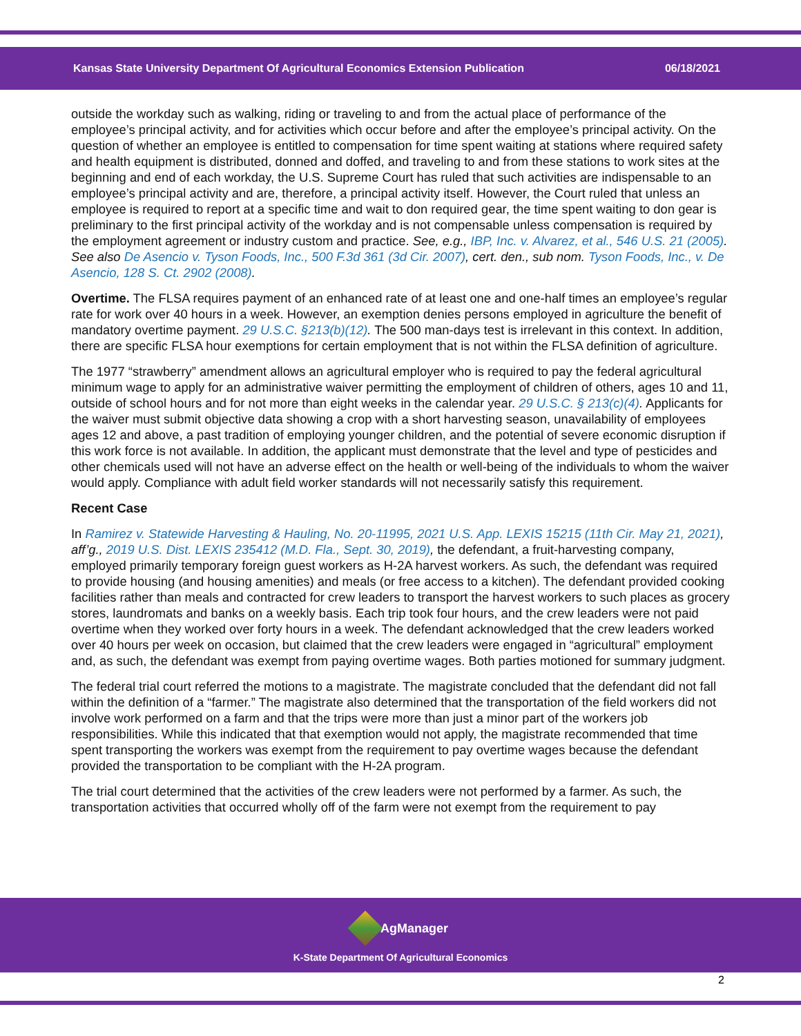Kansas State University Department Of Agricultural Economics Extension Publication 06/18/2021
outside the workday such as walking, riding or traveling to and from the actual place of performance of the employee’s principal activity, and for activities which occur before and after the employee’s principal activity. On the question of whether an employee is entitled to compensation for time spent waiting at stations where required safety and health equipment is distributed, donned and doffed, and traveling to and from these stations to work sites at the beginning and end of each workday, the U.S. Supreme Court has ruled that such activities are indispensable to an employee’s principal activity and are, therefore, a principal activity itself. However, the Court ruled that unless an employee is required to report at a specific time and wait to don required gear, the time spent waiting to don gear is preliminary to the first principal activity of the workday and is not compensable unless compensation is required by the employment agreement or industry custom and practice. See, e.g., IBP, Inc. v. Alvarez, et al., 546 U.S. 21 (2005). See also De Asencio v. Tyson Foods, Inc., 500 F.3d 361 (3d Cir. 2007), cert. den., sub nom. Tyson Foods, Inc., v. De Asencio, 128 S. Ct. 2902 (2008).
Overtime. The FLSA requires payment of an enhanced rate of at least one and one-half times an employee’s regular rate for work over 40 hours in a week. However, an exemption denies persons employed in agriculture the benefit of mandatory overtime payment. 29 U.S.C. §213(b)(12). The 500 man-days test is irrelevant in this context. In addition, there are specific FLSA hour exemptions for certain employment that is not within the FLSA definition of agriculture.
The 1977 “strawberry” amendment allows an agricultural employer who is required to pay the federal agricultural minimum wage to apply for an administrative waiver permitting the employment of children of others, ages 10 and 11, outside of school hours and for not more than eight weeks in the calendar year. 29 U.S.C. § 213(c)(4). Applicants for the waiver must submit objective data showing a crop with a short harvesting season, unavailability of employees ages 12 and above, a past tradition of employing younger children, and the potential of severe economic disruption if this work force is not available. In addition, the applicant must demonstrate that the level and type of pesticides and other chemicals used will not have an adverse effect on the health or well-being of the individuals to whom the waiver would apply. Compliance with adult field worker standards will not necessarily satisfy this requirement.
Recent Case
In Ramirez v. Statewide Harvesting & Hauling, No. 20-11995, 2021 U.S. App. LEXIS 15215 (11th Cir. May 21, 2021), aff’g., 2019 U.S. Dist. LEXIS 235412 (M.D. Fla., Sept. 30, 2019), the defendant, a fruit-harvesting company, employed primarily temporary foreign guest workers as H-2A harvest workers. As such, the defendant was required to provide housing (and housing amenities) and meals (or free access to a kitchen). The defendant provided cooking facilities rather than meals and contracted for crew leaders to transport the harvest workers to such places as grocery stores, laundromats and banks on a weekly basis. Each trip took four hours, and the crew leaders were not paid overtime when they worked over forty hours in a week. The defendant acknowledged that the crew leaders worked over 40 hours per week on occasion, but claimed that the crew leaders were engaged in “agricultural” employment and, as such, the defendant was exempt from paying overtime wages. Both parties motioned for summary judgment.
The federal trial court referred the motions to a magistrate. The magistrate concluded that the defendant did not fall within the definition of a “farmer.” The magistrate also determined that the transportation of the field workers did not involve work performed on a farm and that the trips were more than just a minor part of the workers job responsibilities. While this indicated that that exemption would not apply, the magistrate recommended that time spent transporting the workers was exempt from the requirement to pay overtime wages because the defendant provided the transportation to be compliant with the H-2A program.
The trial court determined that the activities of the crew leaders were not performed by a farmer. As such, the transportation activities that occurred wholly off of the farm were not exempt from the requirement to pay
AgManager
K-State Department Of Agricultural Economics
2